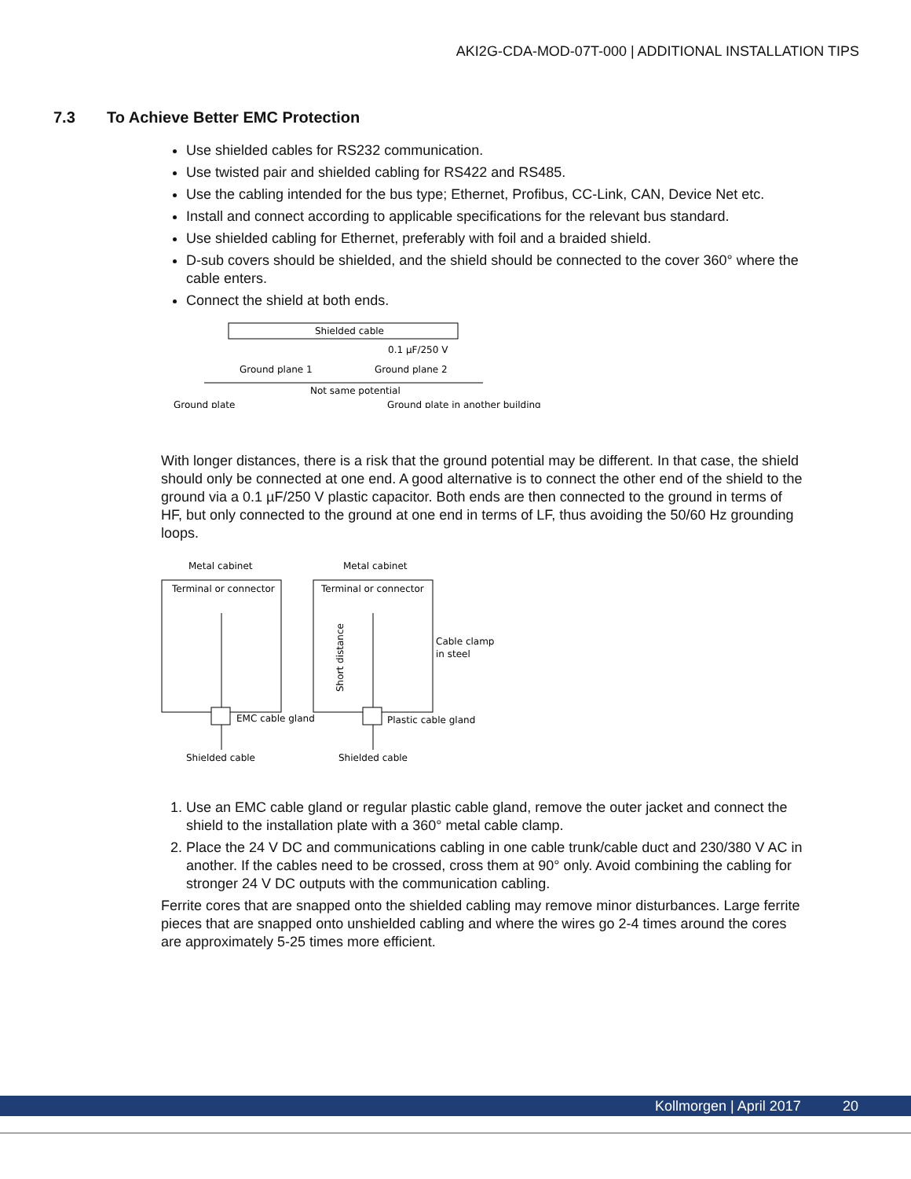AKI2G-CDA-MOD-07T-000 | ADDITIONAL INSTALLATION TIPS
7.3 To Achieve Better EMC Protection
Use shielded cables for RS232 communication.
Use twisted pair and shielded cabling for RS422 and RS485.
Use the cabling intended for the bus type; Ethernet, Profibus, CC-Link, CAN, Device Net etc.
Install and connect according to applicable specifications for the relevant bus standard.
Use shielded cabling for Ethernet, preferably with foil and a braided shield.
D-sub covers should be shielded, and the shield should be connected to the cover 360° where the cable enters.
Connect the shield at both ends.
Shielded cable
0.1 µF/250 V
Ground plane 1
Ground plane 2
Not same potential
Ground plate
Ground plate in another building
With longer distances, there is a risk that the ground potential may be different. In that case, the shield should only be connected at one end. A good alternative is to connect the other end of the shield to the ground via a 0.1 µF/250 V plastic capacitor. Both ends are then connected to the ground in terms of HF, but only connected to the ground at one end in terms of LF, thus avoiding the 50/60 Hz grounding loops.
Metal cabinet
Metal cabinet
Terminal or connector
Terminal or connector
EMC cable gland
Plastic cable gland
Cable clamp
in steel
Short distance
Shielded cable
Shielded cable
1. Use an EMC cable gland or regular plastic cable gland, remove the outer jacket and connect the shield to the installation plate with a 360° metal cable clamp.
2. Place the 24 V DC and communications cabling in one cable trunk/cable duct and 230/380 V AC in another. If the cables need to be crossed, cross them at 90° only. Avoid combining the cabling for stronger 24 V DC outputs with the communication cabling.
Ferrite cores that are snapped onto the shielded cabling may remove minor disturbances. Large ferrite pieces that are snapped onto unshielded cabling and where the wires go 2-4 times around the cores are approximately 5-25 times more efficient.
Kollmorgen | April 2017 20